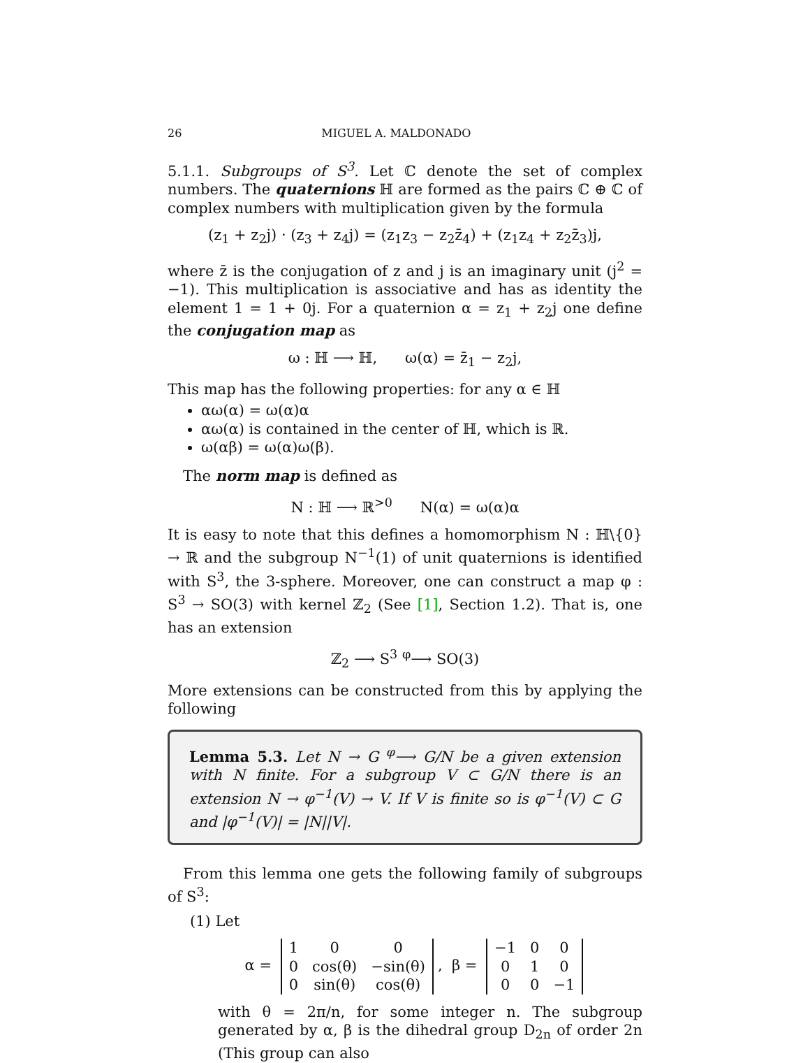26 MIGUEL A. MALDONADO
5.1.1. Subgroups of S<sup>3</sup>. Let ℂ denote the set of complex numbers. The quaternions ℍ are formed as the pairs ℂ ⊕ ℂ of complex numbers with multiplication given by the formula
(z<sub>1</sub> + z<sub>2</sub>j) · (z<sub>3</sub> + z<sub>4</sub>j) = (z<sub>1</sub>z<sub>3</sub> − z<sub>2</sub>z̄<sub>4</sub>) + (z<sub>1</sub>z<sub>4</sub> + z<sub>2</sub>z̄<sub>3</sub>)j,
where z̄ is the conjugation of z and j is an imaginary unit (j<sup>2</sup> = −1). This multiplication is associative and has as identity the element 1 = 1 + 0j. For a quaternion α = z<sub>1</sub> + z<sub>2</sub>j one define the conjugation map as
ω : ℍ ⟶ ℍ, ω(α) = z̄<sub>1</sub> − z<sub>2</sub>j,
This map has the following properties: for any α ∈ ℍ
αω(α) = ω(α)α
αω(α) is contained in the center of ℍ, which is ℝ.
ω(αβ) = ω(α)ω(β).
The norm map is defined as
N : ℍ ⟶ ℝ<sup>>0</sup> N(α) = ω(α)α
It is easy to note that this defines a homomorphism N : ℍ\{0} → ℝ and the subgroup N<sup>−1</sup>(1) of unit quaternions is identified with S<sup>3</sup>, the 3-sphere. Moreover, one can construct a map φ : S<sup>3</sup> → SO(3) with kernel ℤ<sub>2</sub> (See [1], Section 1.2). That is, one has an extension
ℤ<sub>2</sub> ⟶ S<sup>3</sup> <sup>φ</sup>⟶ SO(3)
More extensions can be constructed from this by applying the following
Lemma 5.3. Let N → G <sup>φ</sup>⟶ G/N be a given extension with N finite. For a subgroup V ⊂ G/N there is an extension N → φ<sup>−1</sup>(V) → V. If V is finite so is φ<sup>−1</sup>(V) ⊂ G and |φ<sup>−1</sup>(V)| = |N||V|.
From this lemma one gets the following family of subgroups of S<sup>3</sup>:
(1) Let
α =
| 1 | 0 | 0 |
| 0 | cos(θ) | −sin(θ) |
| 0 | sin(θ) | cos(θ) |
, β =
| −1 | 0 | 0 |
| 0 | 1 | 0 |
| 0 | 0 | −1 |
with θ = 2π/n, for some integer n. The subgroup generated by α, β is the dihedral group D<sub>2n</sub> of order 2n (This group can also